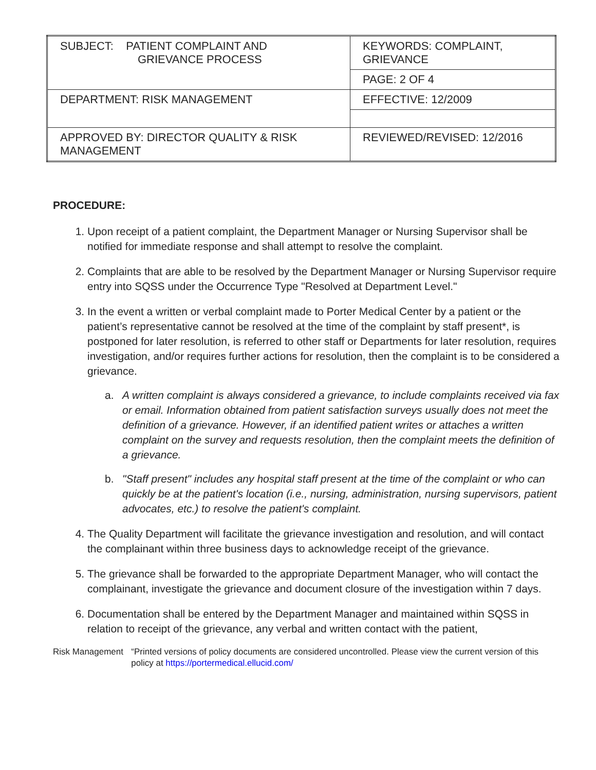| SUBJECT: PATIENT COMPLAINT AND GRIEVANCE PROCESS | KEYWORDS: COMPLAINT, GRIEVANCE |
| | PAGE: 2 OF 4 |
| DEPARTMENT: RISK MANAGEMENT | EFFECTIVE: 12/2009 |
| APPROVED BY: DIRECTOR QUALITY & RISK MANAGEMENT | REVIEWED/REVISED: 12/2016 |
PROCEDURE:
1. Upon receipt of a patient complaint, the Department Manager or Nursing Supervisor shall be notified for immediate response and shall attempt to resolve the complaint.
2. Complaints that are able to be resolved by the Department Manager or Nursing Supervisor require entry into SQSS under the Occurrence Type "Resolved at Department Level."
3. In the event a written or verbal complaint made to Porter Medical Center by a patient or the patient’s representative cannot be resolved at the time of the complaint by staff present*, is postponed for later resolution, is referred to other staff or Departments for later resolution, requires investigation, and/or requires further actions for resolution, then the complaint is to be considered a grievance.
a. A written complaint is always considered a grievance, to include complaints received via fax or email. Information obtained from patient satisfaction surveys usually does not meet the definition of a grievance. However, if an identified patient writes or attaches a written complaint on the survey and requests resolution, then the complaint meets the definition of a grievance.
b. "Staff present" includes any hospital staff present at the time of the complaint or who can quickly be at the patient's location (i.e., nursing, administration, nursing supervisors, patient advocates, etc.) to resolve the patient's complaint.
4. The Quality Department will facilitate the grievance investigation and resolution, and will contact the complainant within three business days to acknowledge receipt of the grievance.
5. The grievance shall be forwarded to the appropriate Department Manager, who will contact the complainant, investigate the grievance and document closure of the investigation within 7 days.
6. Documentation shall be entered by the Department Manager and maintained within SQSS in relation to receipt of the grievance, any verbal and written contact with the patient,
Risk Management “Printed versions of policy documents are considered uncontrolled. Please view the current version of this policy at https://portermedical.ellucid.com/